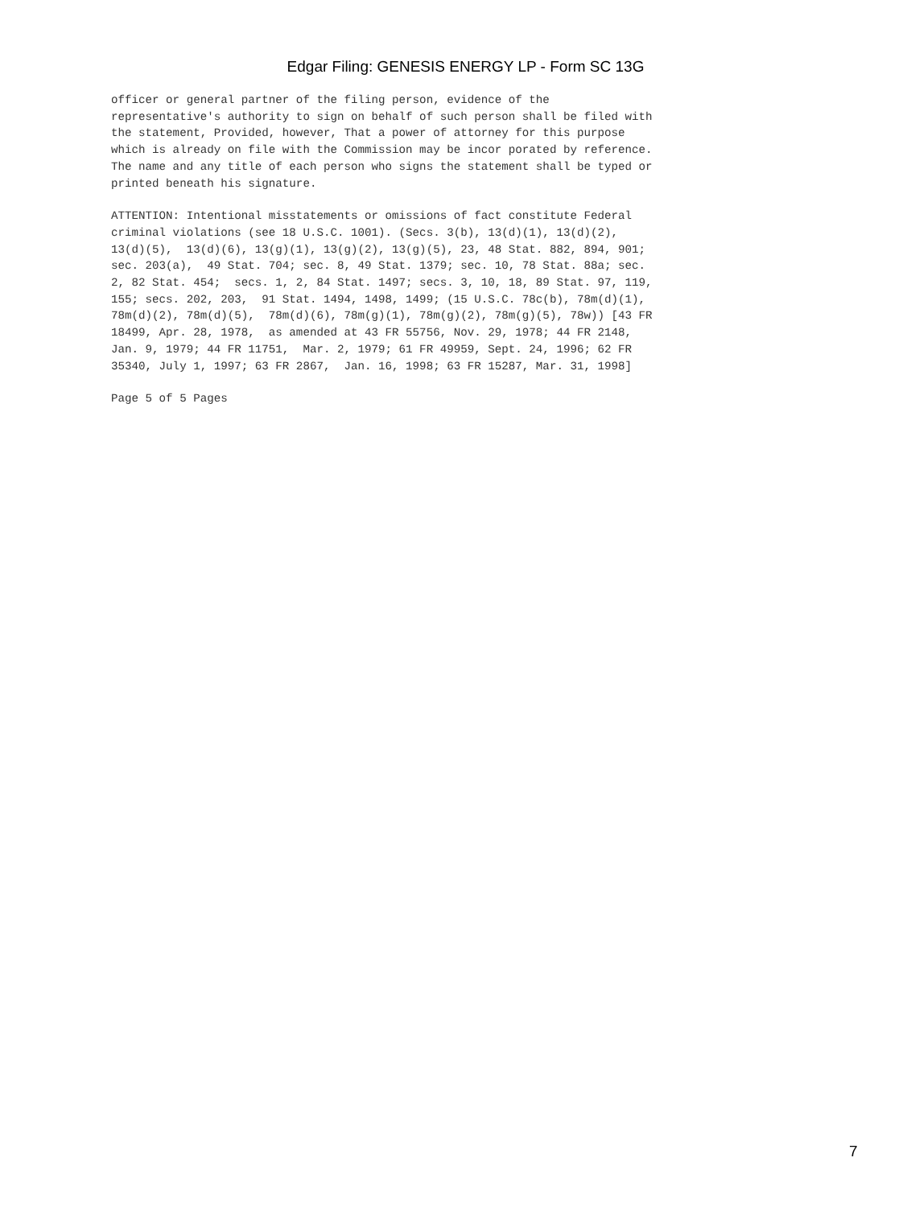Edgar Filing: GENESIS ENERGY LP - Form SC 13G
officer or general partner of the filing person, evidence of the
representative's authority to sign on behalf of such person shall be filed with
the statement, Provided, however, That a power of attorney for this purpose
which is already on file with the Commission may be incor porated by reference.
The name and any title of each person who signs the statement shall be typed or
printed beneath his signature.
ATTENTION: Intentional misstatements or omissions of fact constitute Federal
criminal violations (see 18 U.S.C. 1001). (Secs. 3(b), 13(d)(1), 13(d)(2),
13(d)(5),  13(d)(6), 13(g)(1), 13(g)(2), 13(g)(5), 23, 48 Stat. 882, 894, 901;
sec. 203(a),  49 Stat. 704; sec. 8, 49 Stat. 1379; sec. 10, 78 Stat. 88a; sec.
2, 82 Stat. 454;  secs. 1, 2, 84 Stat. 1497; secs. 3, 10, 18, 89 Stat. 97, 119,
155; secs. 202, 203,  91 Stat. 1494, 1498, 1499; (15 U.S.C. 78c(b), 78m(d)(1),
78m(d)(2), 78m(d)(5),  78m(d)(6), 78m(g)(1), 78m(g)(2), 78m(g)(5), 78w)) [43 FR
18499, Apr. 28, 1978,  as amended at 43 FR 55756, Nov. 29, 1978; 44 FR 2148,
Jan. 9, 1979; 44 FR 11751,  Mar. 2, 1979; 61 FR 49959, Sept. 24, 1996; 62 FR
35340, July 1, 1997; 63 FR 2867,  Jan. 16, 1998; 63 FR 15287, Mar. 31, 1998]
Page 5 of 5 Pages
7